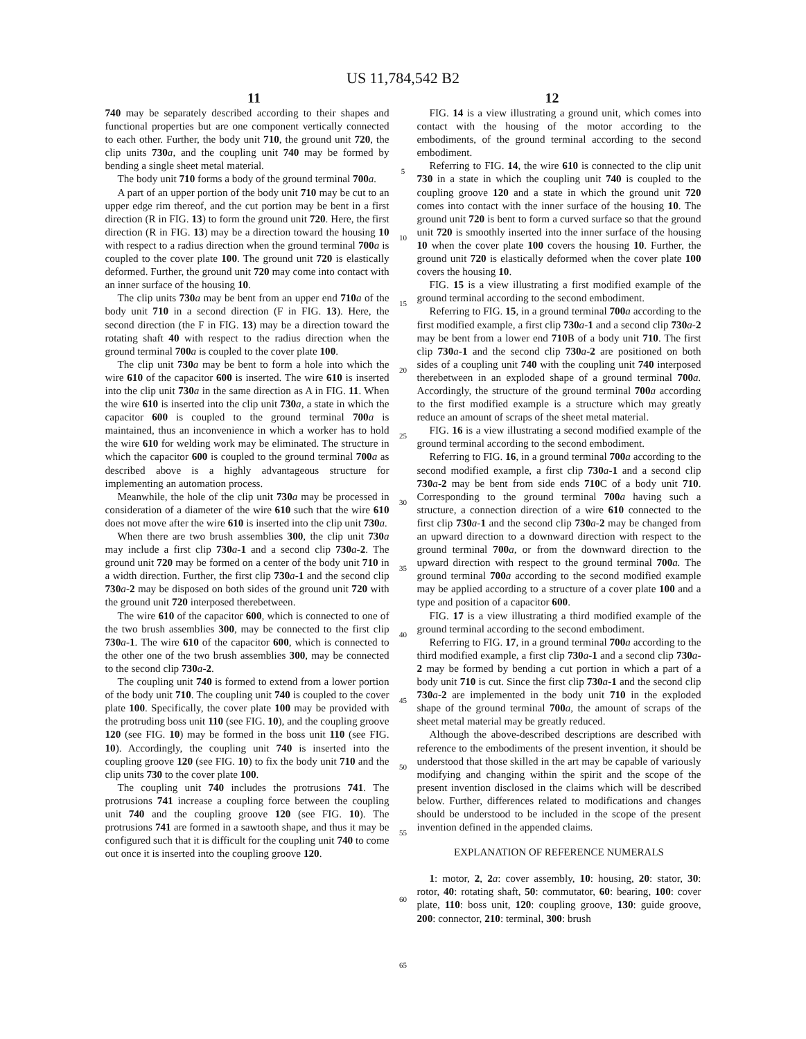US 11,784,542 B2
11 12
740 may be separately described according to their shapes and functional properties but are one component vertically connected to each other. Further, the body unit 710, the ground unit 720, the clip units 730 a, and the coupling unit 740 may be formed by bending a single sheet metal material.
The body unit 710 forms a body of the ground terminal 700 a.
A part of an upper portion of the body unit 710 may be cut to an upper edge rim thereof, and the cut portion may be bent in a first direction (R in FIG. 13) to form the ground unit 720. Here, the first direction (R in FIG. 13) may be a direction toward the housing 10 with respect to a radius direction when the ground terminal 700 a is coupled to the cover plate 100. The ground unit 720 is elastically deformed. Further, the ground unit 720 may come into contact with an inner surface of the housing 10.
The clip units 730 a may be bent from an upper end 710 a of the body unit 710 in a second direction (F in FIG. 13). Here, the second direction (the F in FIG. 13) may be a direction toward the rotating shaft 40 with respect to the radius direction when the ground terminal 700 a is coupled to the cover plate 100.
The clip unit 730 a may be bent to form a hole into which the wire 610 of the capacitor 600 is inserted. The wire 610 is inserted into the clip unit 730 a in the same direction as A in FIG. 11. When the wire 610 is inserted into the clip unit 730 a, a state in which the capacitor 600 is coupled to the ground terminal 700 a is maintained, thus an inconvenience in which a worker has to hold the wire 610 for welding work may be eliminated. The structure in which the capacitor 600 is coupled to the ground terminal 700 a as described above is a highly advantageous structure for implementing an automation process.
Meanwhile, the hole of the clip unit 730 a may be processed in consideration of a diameter of the wire 610 such that the wire 610 does not move after the wire 610 is inserted into the clip unit 730 a.
When there are two brush assemblies 300, the clip unit 730 a may include a first clip 730 a-1 and a second clip 730 a-2. The ground unit 720 may be formed on a center of the body unit 710 in a width direction. Further, the first clip 730 a-1 and the second clip 730 a-2 may be disposed on both sides of the ground unit 720 with the ground unit 720 interposed therebetween.
The wire 610 of the capacitor 600, which is connected to one of the two brush assemblies 300, may be connected to the first clip 730 a-1. The wire 610 of the capacitor 600, which is connected to the other one of the two brush assemblies 300, may be connected to the second clip 730 a-2.
The coupling unit 740 is formed to extend from a lower portion of the body unit 710. The coupling unit 740 is coupled to the cover plate 100. Specifically, the cover plate 100 may be provided with the protruding boss unit 110 (see FIG. 10), and the coupling groove 120 (see FIG. 10) may be formed in the boss unit 110 (see FIG. 10). Accordingly, the coupling unit 740 is inserted into the coupling groove 120 (see FIG. 10) to fix the body unit 710 and the clip units 730 to the cover plate 100.
The coupling unit 740 includes the protrusions 741. The protrusions 741 increase a coupling force between the coupling unit 740 and the coupling groove 120 (see FIG. 10). The protrusions 741 are formed in a sawtooth shape, and thus it may be configured such that it is difficult for the coupling unit 740 to come out once it is inserted into the coupling groove 120.
5
10
15
20
25
30
35
40
45
50
55
60
65
FIG. 14 is a view illustrating a ground unit, which comes into contact with the housing of the motor according to the embodiments, of the ground terminal according to the second embodiment.
Referring to FIG. 14, the wire 610 is connected to the clip unit 730 in a state in which the coupling unit 740 is coupled to the coupling groove 120 and a state in which the ground unit 720 comes into contact with the inner surface of the housing 10. The ground unit 720 is bent to form a curved surface so that the ground unit 720 is smoothly inserted into the inner surface of the housing 10 when the cover plate 100 covers the housing 10. Further, the ground unit 720 is elastically deformed when the cover plate 100 covers the housing 10.
FIG. 15 is a view illustrating a first modified example of the ground terminal according to the second embodiment.
Referring to FIG. 15, in a ground terminal 700 a according to the first modified example, a first clip 730 a-1 and a second clip 730 a-2 may be bent from a lower end 710 B of a body unit 710. The first clip 730 a-1 and the second clip 730 a-2 are positioned on both sides of a coupling unit 740 with the coupling unit 740 interposed therebetween in an exploded shape of a ground terminal 700 a. Accordingly, the structure of the ground terminal 700 a according to the first modified example is a structure which may greatly reduce an amount of scraps of the sheet metal material.
FIG. 16 is a view illustrating a second modified example of the ground terminal according to the second embodiment.
Referring to FIG. 16, in a ground terminal 700 a according to the second modified example, a first clip 730 a-1 and a second clip 730 a-2 may be bent from side ends 710 C of a body unit 710. Corresponding to the ground terminal 700 a having such a structure, a connection direction of a wire 610 connected to the first clip 730 a-1 and the second clip 730 a-2 may be changed from an upward direction to a downward direction with respect to the ground terminal 700 a, or from the downward direction to the upward direction with respect to the ground terminal 700 a. The ground terminal 700 a according to the second modified example may be applied according to a structure of a cover plate 100 and a type and position of a capacitor 600.
FIG. 17 is a view illustrating a third modified example of the ground terminal according to the second embodiment.
Referring to FIG. 17, in a ground terminal 700 a according to the third modified example, a first clip 730 a-1 and a second clip 730 a-2 may be formed by bending a cut portion in which a part of a body unit 710 is cut. Since the first clip 730 a-1 and the second clip 730 a-2 are implemented in the body unit 710 in the exploded shape of the ground terminal 700 a, the amount of scraps of the sheet metal material may be greatly reduced.
Although the above-described descriptions are described with reference to the embodiments of the present invention, it should be understood that those skilled in the art may be capable of variously modifying and changing within the spirit and the scope of the present invention disclosed in the claims which will be described below. Further, differences related to modifications and changes should be understood to be included in the scope of the present invention defined in the appended claims.
EXPLANATION OF REFERENCE NUMERALS
1: motor, 2, 2 a: cover assembly, 10: housing, 20: stator, 30: rotor, 40: rotating shaft, 50: commutator, 60: bearing, 100: cover plate, 110: boss unit, 120: coupling groove, 130: guide groove, 200: connector, 210: terminal, 300: brush